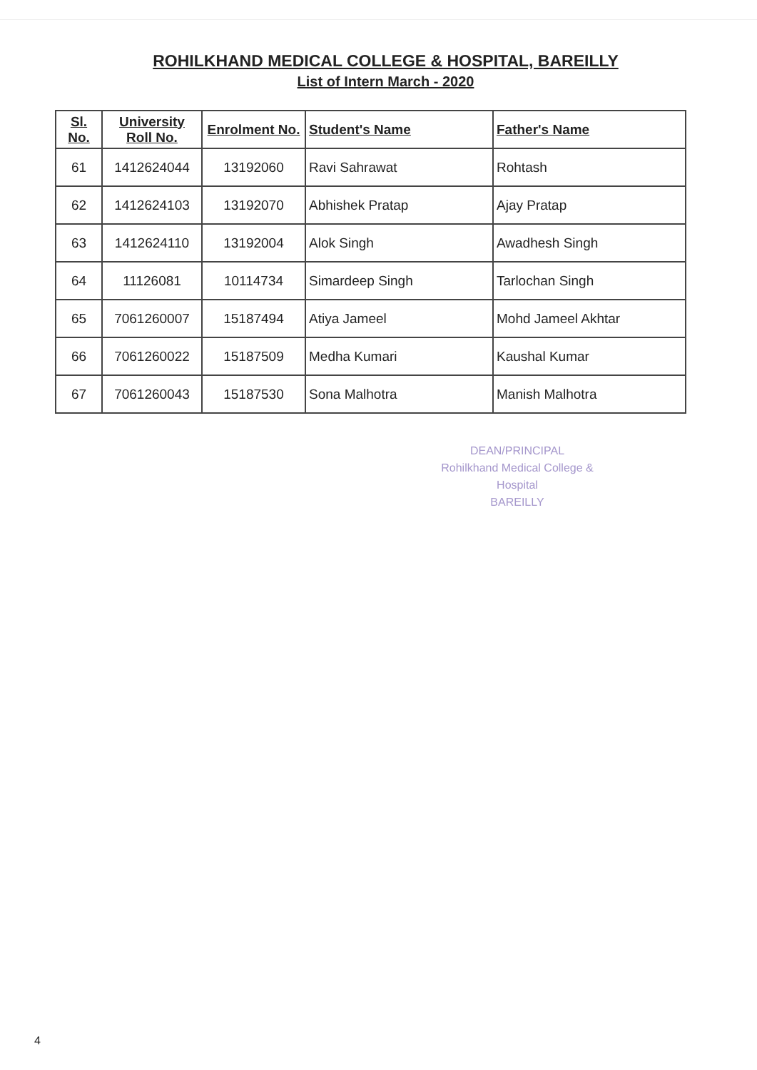ROHILKHAND MEDICAL COLLEGE & HOSPITAL, BAREILLY
List of Intern March - 2020
| Sl. No. | University Roll No. | Enrolment No. | Student's Name | Father's Name |
| --- | --- | --- | --- | --- |
| 61 | 1412624044 | 13192060 | Ravi Sahrawat | Rohtash |
| 62 | 1412624103 | 13192070 | Abhishek Pratap | Ajay Pratap |
| 63 | 1412624110 | 13192004 | Alok Singh | Awadhesh Singh |
| 64 | 11126081 | 10114734 | Simardeep Singh | Tarlochan Singh |
| 65 | 7061260007 | 15187494 | Atiya Jameel | Mohd Jameel Akhtar |
| 66 | 7061260022 | 15187509 | Medha Kumari | Kaushal Kumar |
| 67 | 7061260043 | 15187530 | Sona Malhotra | Manish Malhotra |
DEAN/PRINCIPAL
Rohilkhand Medical College & Hospital
BAREILLY
4